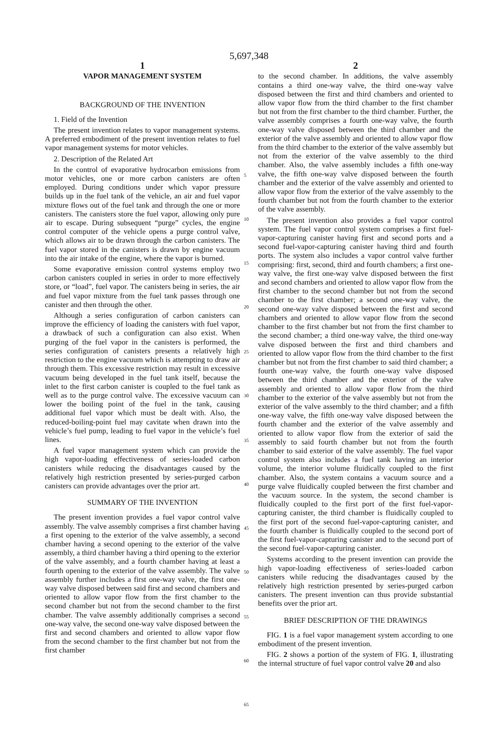5,697,348
1
VAPOR MANAGEMENT SYSTEM
BACKGROUND OF THE INVENTION
1. Field of the Invention
The present invention relates to vapor management systems. A preferred embodiment of the present invention relates to fuel vapor management systems for motor vehicles.
2. Description of the Related Art
In the control of evaporative hydrocarbon emissions from motor vehicles, one or more carbon canisters are often employed. During conditions under which vapor pressure builds up in the fuel tank of the vehicle, an air and fuel vapor mixture flows out of the fuel tank and through the one or more canisters. The canisters store the fuel vapor, allowing only pure air to escape. During subsequent “purge” cycles, the engine control computer of the vehicle opens a purge control valve, which allows air to be drawn through the carbon canisters. The fuel vapor stored in the canisters is drawn by engine vacuum into the air intake of the engine, where the vapor is burned.
Some evaporative emission control systems employ two carbon canisters coupled in series in order to more effectively store, or “load”, fuel vapor. The canisters being in series, the air and fuel vapor mixture from the fuel tank passes through one canister and then through the other.
Although a series configuration of carbon canisters can improve the efficiency of loading the canisters with fuel vapor, a drawback of such a configuration can also exist. When purging of the fuel vapor in the canisters is performed, the series configuration of canisters presents a relatively high restriction to the engine vacuum which is attempting to draw air through them. This excessive restriction may result in excessive vacuum being developed in the fuel tank itself, because the inlet to the first carbon canister is coupled to the fuel tank as well as to the purge control valve. The excessive vacuum can lower the boiling point of the fuel in the tank, causing additional fuel vapor which must be dealt with. Also, the reduced-boiling-point fuel may cavitate when drawn into the vehicle’s fuel pump, leading to fuel vapor in the vehicle’s fuel lines.
A fuel vapor management system which can provide the high vapor-loading effectiveness of series-loaded carbon canisters while reducing the disadvantages caused by the relatively high restriction presented by series-purged carbon canisters can provide advantages over the prior art.
SUMMARY OF THE INVENTION
The present invention provides a fuel vapor control valve assembly. The valve assembly comprises a first chamber having a first opening to the exterior of the valve assembly, a second chamber having a second opening to the exterior of the valve assembly, a third chamber having a third opening to the exterior of the valve assembly, and a fourth chamber having at least a fourth opening to the exterior of the valve assembly. The valve assembly further includes a first one-way valve, the first one-way valve disposed between said first and second chambers and oriented to allow vapor flow from the first chamber to the second chamber but not from the second chamber to the first chamber. The valve assembly additionally comprises a second one-way valve, the second one-way valve disposed between the first and second chambers and oriented to allow vapor flow from the second chamber to the first chamber but not from the first chamber
5
10
15
20
25
30
35
40
45
50
55
60
65
2
to the second chamber. In additions, the valve assembly contains a third one-way valve, the third one-way valve disposed between the first and third chambers and oriented to allow vapor flow from the third chamber to the first chamber but not from the first chamber to the third chamber. Further, the valve assembly comprises a fourth one-way valve, the fourth one-way valve disposed between the third chamber and the exterior of the valve assembly and oriented to allow vapor flow from the third chamber to the exterior of the valve assembly but not from the exterior of the valve assembly to the third chamber. Also, the valve assembly includes a fifth one-way valve, the fifth one-way valve disposed between the fourth chamber and the exterior of the valve assembly and oriented to allow vapor flow from the exterior of the valve assembly to the fourth chamber but not from the fourth chamber to the exterior of the valve assembly.
The present invention also provides a fuel vapor control system. The fuel vapor control system comprises a first fuel-vapor-capturing canister having first and second ports and a second fuel-vapor-capturing canister having third and fourth ports. The system also includes a vapor control valve further comprising: first, second, third and fourth chambers; a first one-way valve, the first one-way valve disposed between the first and second chambers and oriented to allow vapor flow from the first chamber to the second chamber but not from the second chamber to the first chamber; a second one-way valve, the second one-way valve disposed between the first and second chambers and oriented to allow vapor flow from the second chamber to the first chamber but not from the first chamber to the second chamber; a third one-way valve, the third one-way valve disposed between the first and third chambers and oriented to allow vapor flow from the third chamber to the first chamber but not from the first chamber to said third chamber; a fourth one-way valve, the fourth one-way valve disposed between the third chamber and the exterior of the valve assembly and oriented to allow vapor flow from the third chamber to the exterior of the valve assembly but not from the exterior of the valve assembly to the third chamber; and a fifth one-way valve, the fifth one-way valve disposed between the fourth chamber and the exterior of the valve assembly and oriented to allow vapor flow from the exterior of said the assembly to said fourth chamber but not from the fourth chamber to said exterior of the valve assembly. The fuel vapor control system also includes a fuel tank having an interior volume, the interior volume fluidically coupled to the first chamber. Also, the system contains a vacuum source and a purge valve fluidically coupled between the first chamber and the vacuum source. In the system, the second chamber is fluidically coupled to the first port of the first fuel-vapor-capturing canister, the third chamber is fluidically coupled to the first port of the second fuel-vapor-capturing canister, and the fourth chamber is fluidically coupled to the second port of the first fuel-vapor-capturing canister and to the second port of the second fuel-vapor-capturing canister.
Systems according to the present invention can provide the high vapor-loading effectiveness of series-loaded carbon canisters while reducing the disadvantages caused by the relatively high restriction presented by series-purged carbon canisters. The present invention can thus provide substantial benefits over the prior art.
BRIEF DESCRIPTION OF THE DRAWINGS
FIG. 1 is a fuel vapor management system according to one embodiment of the present invention.
FIG. 2 shows a portion of the system of FIG. 1, illustrating the internal structure of fuel vapor control valve 20 and also